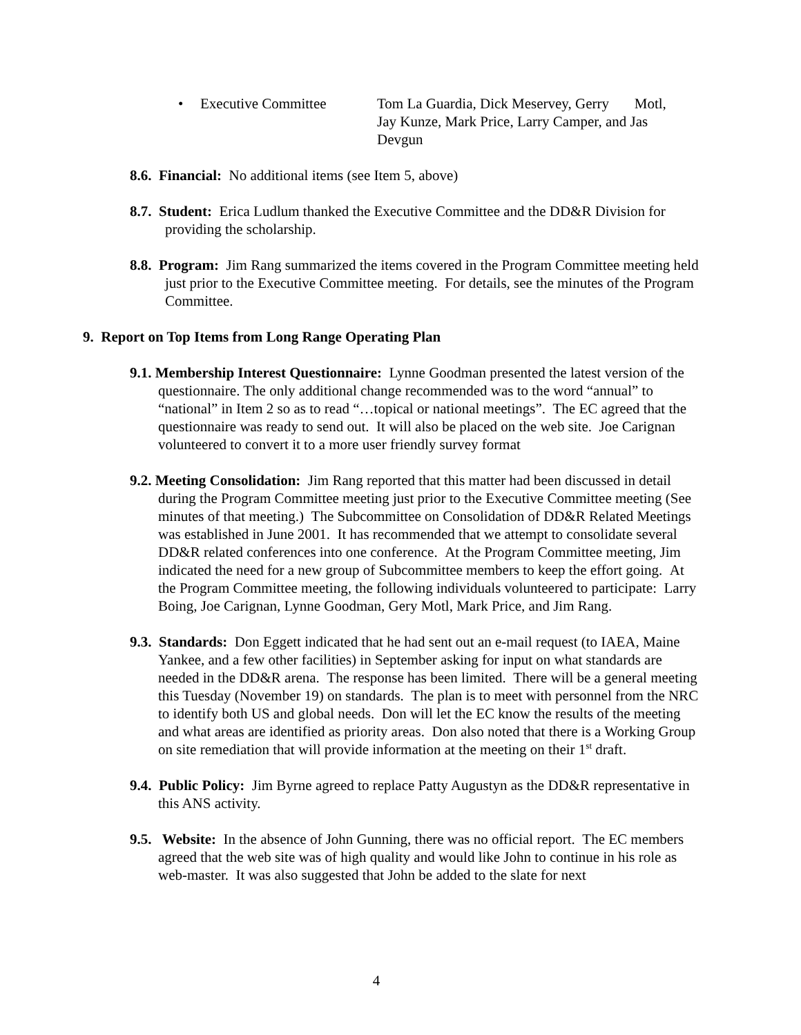• Executive Committee Tom La Guardia, Dick Meservey, Gerry Motl, Jay Kunze, Mark Price, Larry Camper, and Jas Devgun
8.6. Financial: No additional items (see Item 5, above)
8.7. Student: Erica Ludlum thanked the Executive Committee and the DD&R Division for providing the scholarship.
8.8. Program: Jim Rang summarized the items covered in the Program Committee meeting held just prior to the Executive Committee meeting. For details, see the minutes of the Program Committee.
9. Report on Top Items from Long Range Operating Plan
9.1. Membership Interest Questionnaire: Lynne Goodman presented the latest version of the questionnaire. The only additional change recommended was to the word “annual” to “national” in Item 2 so as to read “…topical or national meetings”. The EC agreed that the questionnaire was ready to send out. It will also be placed on the web site. Joe Carignan volunteered to convert it to a more user friendly survey format
9.2. Meeting Consolidation: Jim Rang reported that this matter had been discussed in detail during the Program Committee meeting just prior to the Executive Committee meeting (See minutes of that meeting.) The Subcommittee on Consolidation of DD&R Related Meetings was established in June 2001. It has recommended that we attempt to consolidate several DD&R related conferences into one conference. At the Program Committee meeting, Jim indicated the need for a new group of Subcommittee members to keep the effort going. At the Program Committee meeting, the following individuals volunteered to participate: Larry Boing, Joe Carignan, Lynne Goodman, Gery Motl, Mark Price, and Jim Rang.
9.3. Standards: Don Eggett indicated that he had sent out an e-mail request (to IAEA, Maine Yankee, and a few other facilities) in September asking for input on what standards are needed in the DD&R arena. The response has been limited. There will be a general meeting this Tuesday (November 19) on standards. The plan is to meet with personnel from the NRC to identify both US and global needs. Don will let the EC know the results of the meeting and what areas are identified as priority areas. Don also noted that there is a Working Group on site remediation that will provide information at the meeting on their 1<sup>st</sup> draft.
9.4. Public Policy: Jim Byrne agreed to replace Patty Augustyn as the DD&R representative in this ANS activity.
9.5. Website: In the absence of John Gunning, there was no official report. The EC members agreed that the web site was of high quality and would like John to continue in his role as web-master. It was also suggested that John be added to the slate for next
4